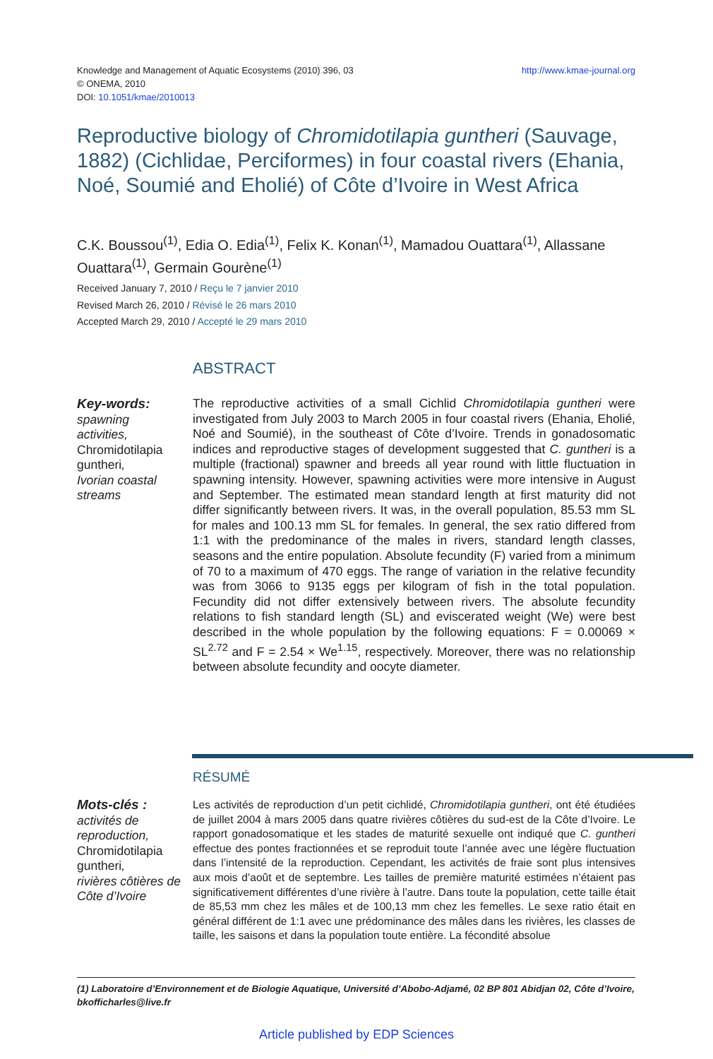http://www.kmae-journal.org Knowledge and Management of Aquatic Ecosystems (2010) 396, 03
© ONEMA, 2010
DOI: 10.1051/kmae/2010013
Reproductive biology of Chromidotilapia guntheri (Sauvage, 1882) (Cichlidae, Perciformes) in four coastal rivers (Ehania, Noé, Soumié and Eholié) of Côte d’Ivoire in West Africa
C.K. Boussou<sup>(1)</sup>, Edia O. Edia<sup>(1)</sup>, Felix K. Konan<sup>(1)</sup>, Mamadou Ouattara<sup>(1)</sup>, Allassane Ouattara<sup>(1)</sup>, Germain Gourène<sup>(1)</sup>
Received January 7, 2010 / Reçu le 7 janvier 2010
Revised March 26, 2010 / Révisé le 26 mars 2010
Accepted March 29, 2010 / Accepté le 29 mars 2010
ABSTRACT
Key-words:
spawning activities,
Chromidotilapia guntheri,
Ivorian coastal streams
The reproductive activities of a small Cichlid Chromidotilapia guntheri were investigated from July 2003 to March 2005 in four coastal rivers (Ehania, Eholié, Noé and Soumié), in the southeast of Côte d’Ivoire. Trends in gonadosomatic indices and reproductive stages of development suggested that C. guntheri is a multiple (fractional) spawner and breeds all year round with little fluctuation in spawning intensity. However, spawning activities were more intensive in August and September. The estimated mean standard length at first maturity did not differ significantly between rivers. It was, in the overall population, 85.53 mm SL for males and 100.13 mm SL for females. In general, the sex ratio differed from 1:1 with the predominance of the males in rivers, standard length classes, seasons and the entire population. Absolute fecundity (F) varied from a minimum of 70 to a maximum of 470 eggs. The range of variation in the relative fecundity was from 3066 to 9135 eggs per kilogram of fish in the total population. Fecundity did not differ extensively between rivers. The absolute fecundity relations to fish standard length (SL) and eviscerated weight (We) were best described in the whole population by the following equations: F = 0.00069 × SL<sup>2.72</sup> and F = 2.54 × We<sup>1.15</sup>, respectively. Moreover, there was no relationship between absolute fecundity and oocyte diameter.
RÉSUMÉ
Mots-clés :
activités de reproduction,
Chromidotilapia guntheri,
rivières côtières de Côte d’Ivoire
Les activités de reproduction d’un petit cichlidé, Chromidotilapia guntheri, ont été étudiées de juillet 2004 à mars 2005 dans quatre rivières côtières du sud-est de la Côte d’Ivoire. Le rapport gonadosomatique et les stades de maturité sexuelle ont indiqué que C. guntheri effectue des pontes fractionnées et se reproduit toute l’année avec une légère fluctuation dans l’intensité de la reproduction. Cependant, les activités de fraie sont plus intensives aux mois d’août et de septembre. Les tailles de première maturité estimées n’étaient pas significativement différentes d’une rivière à l’autre. Dans toute la population, cette taille était de 85,53 mm chez les mâles et de 100,13 mm chez les femelles. Le sexe ratio était en général différent de 1:1 avec une prédominance des mâles dans les rivières, les classes de taille, les saisons et dans la population toute entière. La fécondité absolue
(1) Laboratoire d’Environnement et de Biologie Aquatique, Université d’Abobo-Adjamé, 02 BP 801 Abidjan 02, Côte d’Ivoire, bkofficharles@live.fr
Article published by EDP Sciences